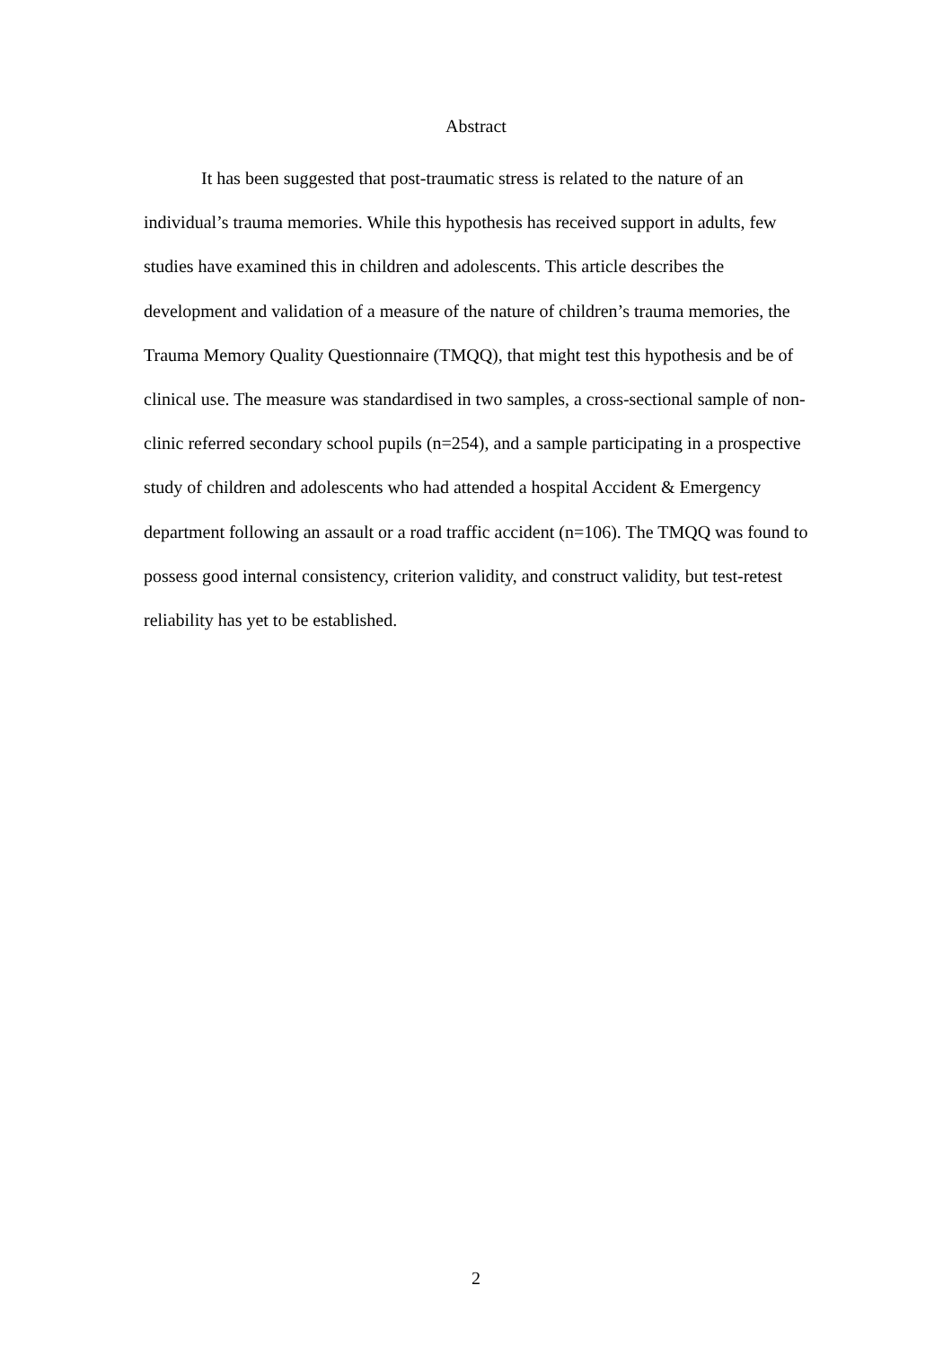Abstract
It has been suggested that post-traumatic stress is related to the nature of an individual’s trauma memories. While this hypothesis has received support in adults, few studies have examined this in children and adolescents. This article describes the development and validation of a measure of the nature of children’s trauma memories, the Trauma Memory Quality Questionnaire (TMQQ), that might test this hypothesis and be of clinical use. The measure was standardised in two samples, a cross-sectional sample of non-clinic referred secondary school pupils (n=254), and a sample participating in a prospective study of children and adolescents who had attended a hospital Accident & Emergency department following an assault or a road traffic accident (n=106). The TMQQ was found to possess good internal consistency, criterion validity, and construct validity, but test-retest reliability has yet to be established.
2